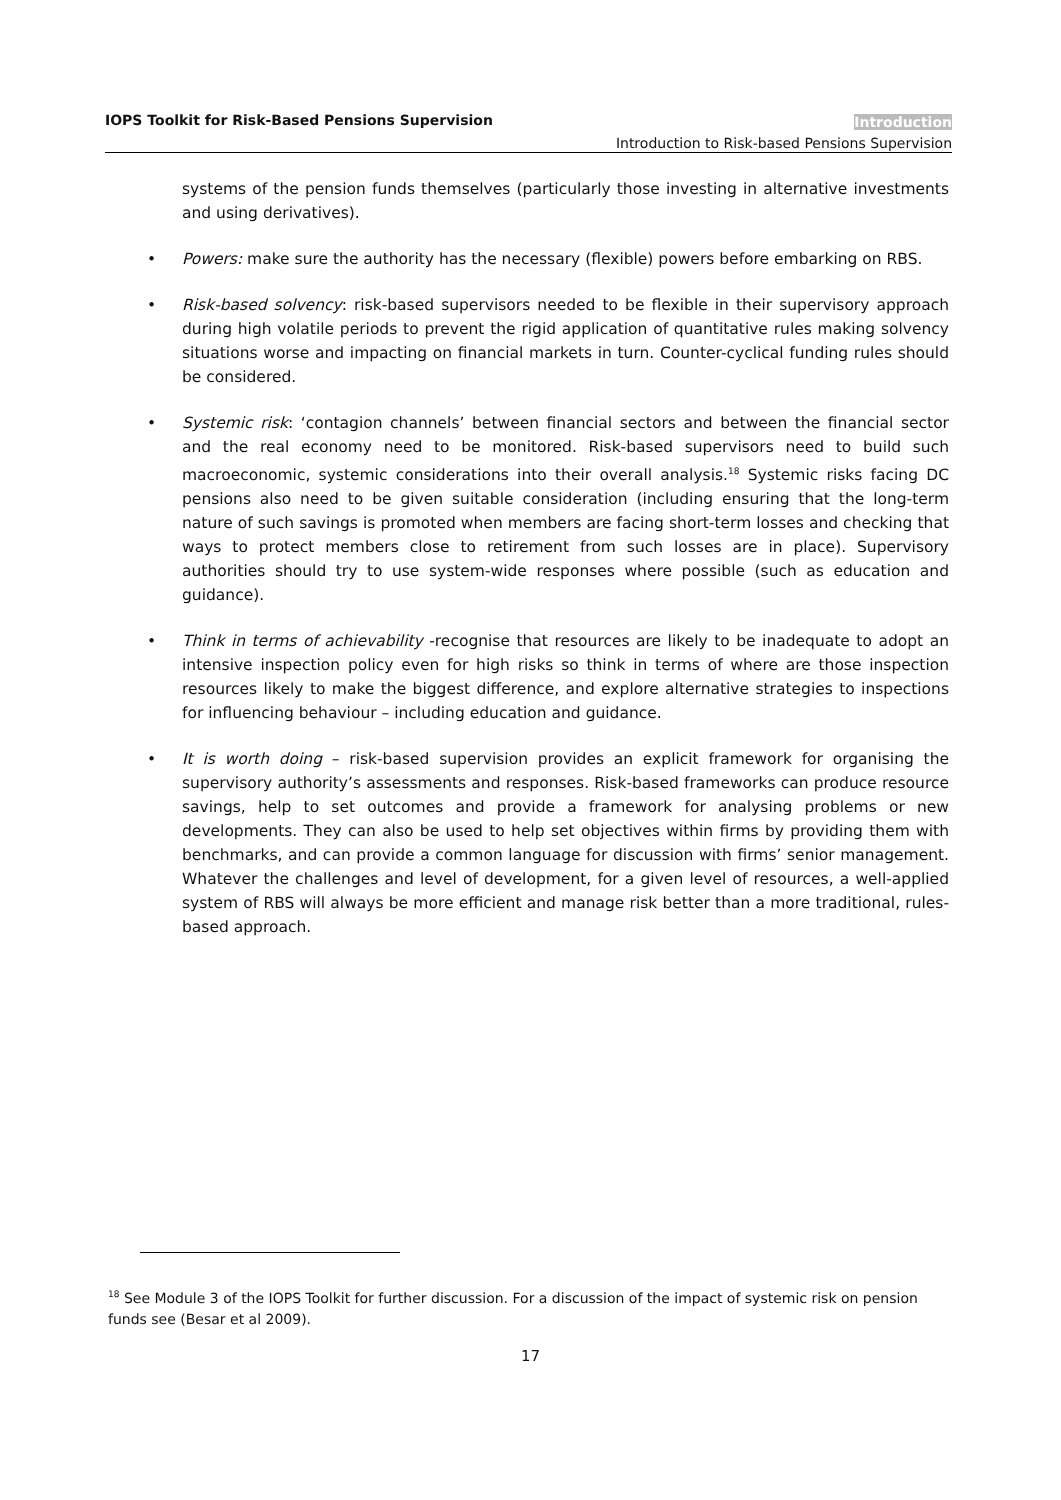IOPS Toolkit for Risk-Based Pensions Supervision
Introduction
Introduction to Risk-based Pensions Supervision
systems of the pension funds themselves (particularly those investing in alternative investments and using derivatives).
• Powers: make sure the authority has the necessary (flexible) powers before embarking on RBS.
• Risk-based solvency: risk-based supervisors needed to be flexible in their supervisory approach during high volatile periods to prevent the rigid application of quantitative rules making solvency situations worse and impacting on financial markets in turn. Counter-cyclical funding rules should be considered.
• Systemic risk: ‘contagion channels’ between financial sectors and between the financial sector and the real economy need to be monitored. Risk-based supervisors need to build such macroeconomic, systemic considerations into their overall analysis.<sup>18</sup> Systemic risks facing DC pensions also need to be given suitable consideration (including ensuring that the long-term nature of such savings is promoted when members are facing short-term losses and checking that ways to protect members close to retirement from such losses are in place). Supervisory authorities should try to use system-wide responses where possible (such as education and guidance).
• Think in terms of achievability -recognise that resources are likely to be inadequate to adopt an intensive inspection policy even for high risks so think in terms of where are those inspection resources likely to make the biggest difference, and explore alternative strategies to inspections for influencing behaviour – including education and guidance.
• It is worth doing – risk-based supervision provides an explicit framework for organising the supervisory authority’s assessments and responses. Risk-based frameworks can produce resource savings, help to set outcomes and provide a framework for analysing problems or new developments. They can also be used to help set objectives within firms by providing them with benchmarks, and can provide a common language for discussion with firms’ senior management. Whatever the challenges and level of development, for a given level of resources, a well-applied system of RBS will always be more efficient and manage risk better than a more traditional, rules-based approach.
<sup>18</sup> See Module 3 of the IOPS Toolkit for further discussion. For a discussion of the impact of systemic risk on pension funds see (Besar et al 2009).
17